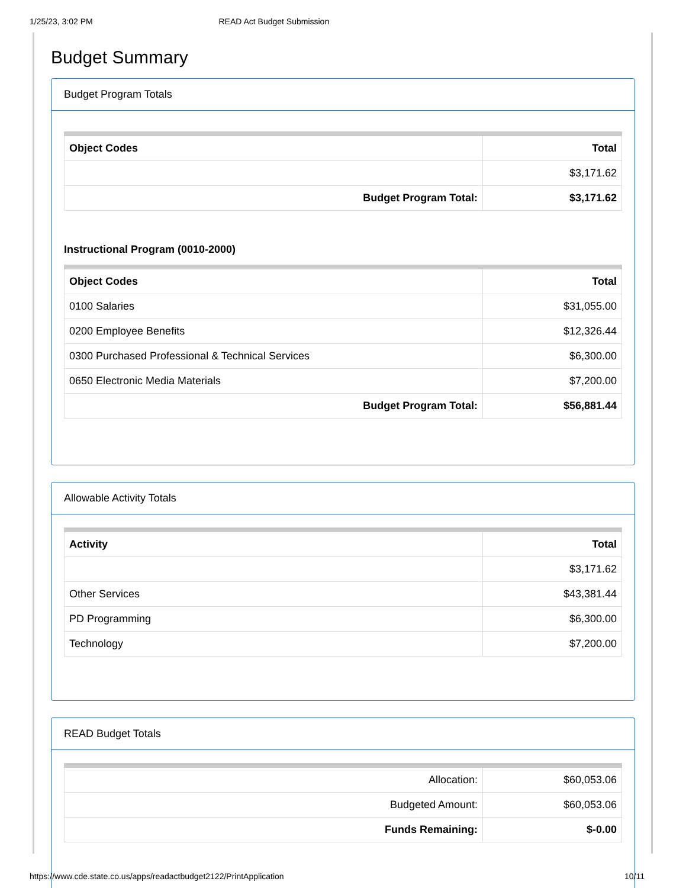1/25/23, 3:02 PM READ Act Budget Submission
Budget Summary
Budget Program Totals
| Object Codes | Total |
| --- | --- |
| | $3,171.62 |
| Budget Program Total: | $3,171.62 |
Instructional Program (0010-2000)
| Object Codes | Total |
| --- | --- |
| 0100 Salaries | $31,055.00 |
| 0200 Employee Benefits | $12,326.44 |
| 0300 Purchased Professional & Technical Services | $6,300.00 |
| 0650 Electronic Media Materials | $7,200.00 |
| Budget Program Total: | $56,881.44 |
Allowable Activity Totals
| Activity | Total |
| --- | --- |
| | $3,171.62 |
| Other Services | $43,381.44 |
| PD Programming | $6,300.00 |
| Technology | $7,200.00 |
READ Budget Totals
| Allocation: | $60,053.06 |
| Budgeted Amount: | $60,053.06 |
| Funds Remaining: | $-0.00 |
https://www.cde.state.co.us/apps/readactbudget2122/PrintApplication 10/11